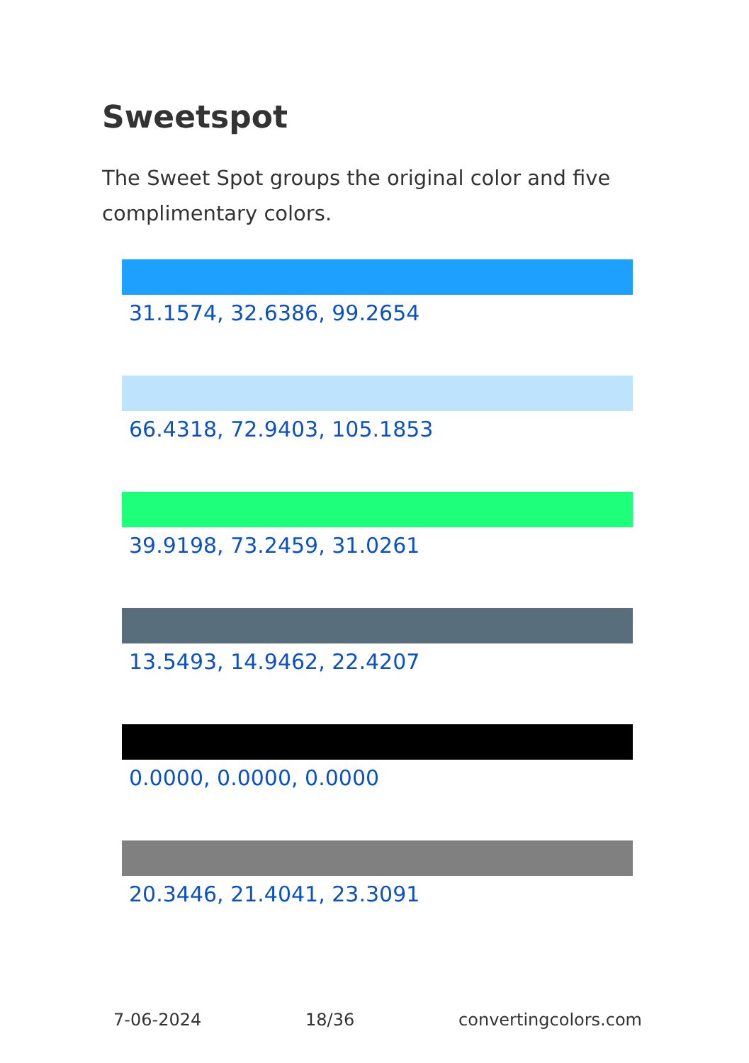Sweetspot
The Sweet Spot groups the original color and five complimentary colors.
31.1574, 32.6386, 99.2654
66.4318, 72.9403, 105.1853
39.9198, 73.2459, 31.0261
13.5493, 14.9462, 22.4207
0.0000, 0.0000, 0.0000
20.3446, 21.4041, 23.3091
7-06-2024 18/36 convertingcolors.com